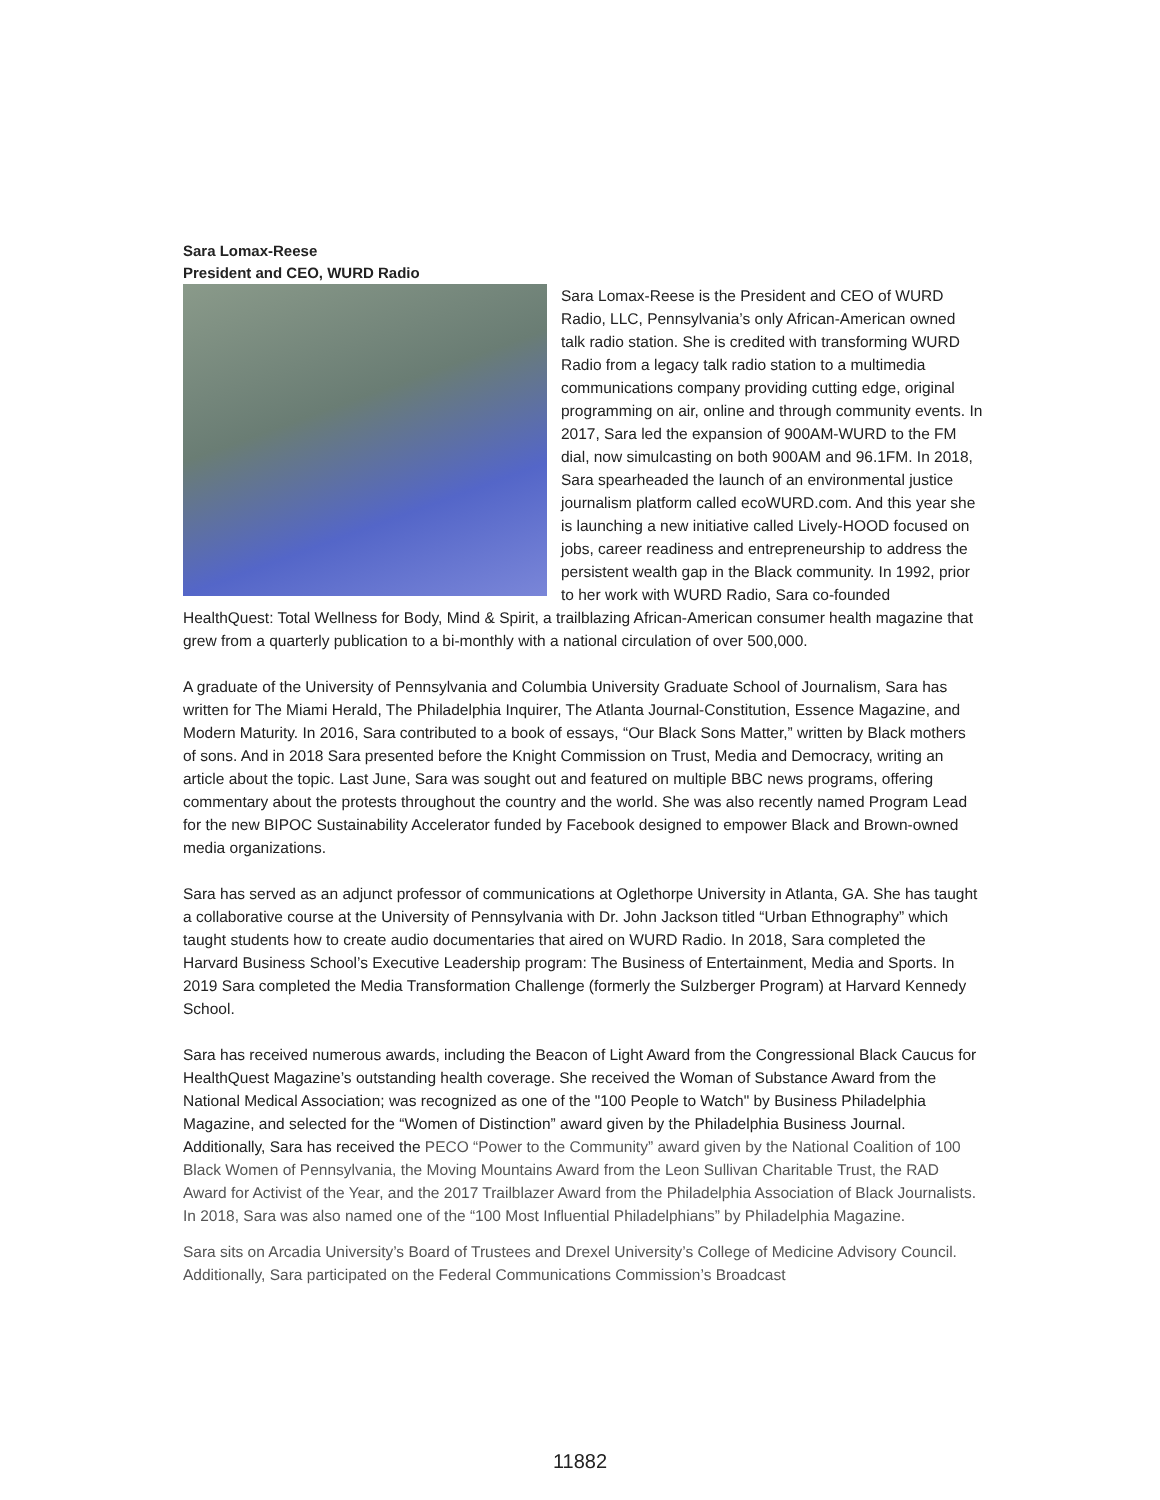Sara Lomax-Reese
President and CEO, WURD Radio
Sara Lomax-Reese is the President and CEO of WURD Radio, LLC, Pennsylvania’s only African-American owned talk radio station. She is credited with transforming WURD Radio from a legacy talk radio station to a multimedia communications company providing cutting edge, original programming on air, online and through community events. In 2017, Sara led the expansion of 900AM-WURD to the FM dial, now simulcasting on both 900AM and 96.1FM. In 2018, Sara spearheaded the launch of an environmental justice journalism platform called ecoWURD.com. And this year she is launching a new initiative called Lively-HOOD focused on jobs, career readiness and entrepreneurship to address the persistent wealth gap in the Black community. In 1992, prior to her work with WURD Radio, Sara co-founded HealthQuest: Total Wellness for Body, Mind & Spirit, a trailblazing African-American consumer health magazine that grew from a quarterly publication to a bi-monthly with a national circulation of over 500,000.
A graduate of the University of Pennsylvania and Columbia University Graduate School of Journalism, Sara has written for The Miami Herald, The Philadelphia Inquirer, The Atlanta Journal-Constitution, Essence Magazine, and Modern Maturity. In 2016, Sara contributed to a book of essays, “Our Black Sons Matter,” written by Black mothers of sons. And in 2018 Sara presented before the Knight Commission on Trust, Media and Democracy, writing an article about the topic. Last June, Sara was sought out and featured on multiple BBC news programs, offering commentary about the protests throughout the country and the world. She was also recently named Program Lead for the new BIPOC Sustainability Accelerator funded by Facebook designed to empower Black and Brown-owned media organizations.
Sara has served as an adjunct professor of communications at Oglethorpe University in Atlanta, GA. She has taught a collaborative course at the University of Pennsylvania with Dr. John Jackson titled “Urban Ethnography” which taught students how to create audio documentaries that aired on WURD Radio. In 2018, Sara completed the Harvard Business School’s Executive Leadership program: The Business of Entertainment, Media and Sports. In 2019 Sara completed the Media Transformation Challenge (formerly the Sulzberger Program) at Harvard Kennedy School.
Sara has received numerous awards, including the Beacon of Light Award from the Congressional Black Caucus for HealthQuest Magazine’s outstanding health coverage. She received the Woman of Substance Award from the National Medical Association; was recognized as one of the "100 People to Watch" by Business Philadelphia Magazine, and selected for the “Women of Distinction” award given by the Philadelphia Business Journal. Additionally, Sara has received the PECO “Power to the Community” award given by the National Coalition of 100 Black Women of Pennsylvania, the Moving Mountains Award from the Leon Sullivan Charitable Trust, the RAD Award for Activist of the Year, and the 2017 Trailblazer Award from the Philadelphia Association of Black Journalists. In 2018, Sara was also named one of the “100 Most Influential Philadelphians” by Philadelphia Magazine.
Sara sits on Arcadia University’s Board of Trustees and Drexel University’s College of Medicine Advisory Council. Additionally, Sara participated on the Federal Communications Commission’s Broadcast
11882